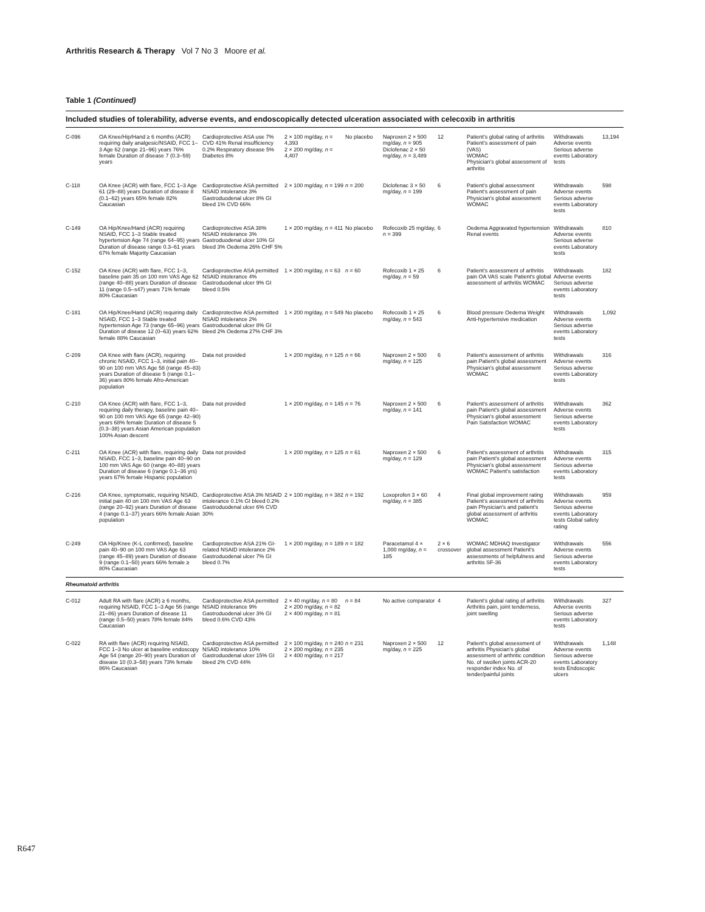Arthritis Research & Therapy Vol 7 No 3 Moore et al.
Table 1 (Continued)
Included studies of tolerability, adverse events, and endoscopically detected ulceration associated with celecoxib in arthritis
| C-096 | OA Knee/Hip/Hand ≥ 6 months (ACR) requiring daily analgesic/NSAID, FCC 1–3 Age 62 (range 21–96) years 76% female Duration of disease 7 (0.3–59) years | Cardioprotective ASA use 7% CVD 41% Renal insufficiency 0.2% Respiratory disease 5% Diabetes 8% | 2 × 100 mg/day, n = 4,393 2 × 200 mg/day, n = 4,407 | No placebo | Naproxen 2 × 500 mg/day, n = 905 Diclofenac 2 × 50 mg/day, n = 3,489 | 12 | Patient's global rating of arthritis Patient's assessment of pain (VAS) WOMAC Physician's global assessment of arthritis | Withdrawals Adverse events Serious adverse events Laboratory tests | 13,194 |
| C-118 | OA Knee (ACR) with flare, FCC 1–3 Age 61 (29–88) years Duration of disease 8 (0.1–62) years 65% female 82% Caucasian | Cardioprotective ASA permitted NSAID intolerance 3% Gastroduodenal ulcer 8% GI bleed 1% CVD 66% | 2 × 100 mg/day, n = 199 | n = 200 | Diclofenac 3 × 50 mg/day, n = 199 | 6 | Patient's global assessment Patient's assessment of pain Physician's global assessment WOMAC | Withdrawals Adverse events Serious adverse events Laboratory tests | 598 |
| C-149 | OA Hip/Knee/Hand (ACR) requiring NSAID, FCC 1–3 Stable treated hypertension Age 74 (range 64–95) years Duration of disease range 0.3–61 years 67% female Majority Caucasian | Cardioprotective ASA 38% NSAID intolerance 3% Gastroduodenal ulcer 10% GI bleed 3% Oedema 26% CHF 5% | 1 × 200 mg/day, n = 411 | No placebo | Rofecoxib 25 mg/day, n = 399 | 6 | Oedema Aggravated hypertension Renal events | Withdrawals Adverse events Serious adverse events Laboratory tests | 810 |
| C-152 | OA Knee (ACR) with flare, FCC 1–3, baseline pain 35 on 100 mm VAS Age 62 (range 40–88) years Duration of disease 11 (range 0.5–s47) years 71% female 80% Caucasian | Cardioprotective ASA permitted NSAID intolerance 4% Gastroduodenal ulcer 9% GI bleed 0.5% | 1 × 200 mg/day, n = 63 | n = 60 | Rofecoxib 1 × 25 mg/day, n = 59 | 6 | Patient's assessment of arthritis pain OA VAS scale Patient's global assessment of arthritis WOMAC | Withdrawals Adverse events Serious adverse events Laboratory tests | 182 |
| C-181 | OA Hip/Knee/Hand (ACR) requiring daily NSAID, FCC 1–3 Stable treated hypertension Age 73 (range 65–96) years Duration of disease 12 (0–63) years 62% female 88% Caucasian | Cardioprotective ASA permitted NSAID intolerance 2% Gastroduodenal ulcer 8% GI bleed 2% Oedema 27% CHF 3% | 1 × 200 mg/day, n = 549 | No placebo | Rofecoxib 1 × 25 mg/day, n = 543 | 6 | Blood pressure Oedema Weight Anti-hypertensive medication | Withdrawals Adverse events Serious adverse events Laboratory tests | 1,092 |
| C-209 | OA Knee with flare (ACR), requiring chronic NSAID, FCC 1–3, initial pain 40–90 on 100 mm VAS Age 58 (range 45–83) years Duration of disease 5 (range 0.1–36) years 80% female Afro-American population | Data not provided | 1 × 200 mg/day, n = 125 | n = 66 | Naproxen 2 × 500 mg/day, n = 125 | 6 | Patient's assessment of arthritis pain Patient's global assessment Physician's global assessment WOMAC | Withdrawals Adverse events Serious adverse events Laboratory tests | 316 |
| C-210 | OA Knee (ACR) with flare, FCC 1–3, requiring daily therapy, baseline pain 40–90 on 100 mm VAS Age 65 (range 42–90) years 68% female Duration of disease 5 (0.3–38) years Asian American population 100% Asian descent | Data not provided | 1 × 200 mg/day, n = 145 | n = 76 | Naproxen 2 × 500 mg/day, n = 141 | 6 | Patient's assessment of arthritis pain Patient's global assessment Physician's global assessment Pain Satisfaction WOMAC | Withdrawals Adverse events Serious adverse events Laboratory tests | 362 |
| C-211 | OA Knee (ACR) with flare, requiring daily NSAID, FCC 1–3, baseline pain 40–90 on 100 mm VAS Age 60 (range 40–88) years Duration of disease 6 (range 0.1–36 yrs) years 67% female Hispanic population | Data not provided | 1 × 200 mg/day, n = 125 | n = 61 | Naproxen 2 × 500 mg/day, n = 129 | 6 | Patient's assessment of arthritis pain Patient's global assessment Physician's global assessment WOMAC Patient's satisfaction | Withdrawals Adverse events Serious adverse events Laboratory tests | 315 |
| C-216 | OA Knee, symptomatic, requiring NSAID, initial pain 40 on 100 mm VAS Age 63 (range 20–92) years Duration of disease 4 (range 0.1–37) years 66% female Asian population | Cardioprotective ASA 3% NSAID intolerance 0.1% GI bleed 0.2% Gastroduodenal ulcer 6% CVD 30% | 2 × 100 mg/day, n = 382 | n = 192 | Loxoprofen 3 × 60 mg/day, n = 385 | 4 | Final global improvement rating Patient's assessment of arthritis pain Physician's and patient's global assessment of arthritis WOMAC | Withdrawals Adverse events Serious adverse events Laboratory tests Global safety rating | 959 |
| C-249 | OA Hip/Knee (K-L confirmed), baseline pain 40–90 on 100 mm VAS Age 63 (range 45–89) years Duration of disease 9 (range 0.1–50) years 66% female ≥ 80% Caucasian | Cardioprotective ASA 21% GI-related NSAID intolerance 2% Gastroduodenal ulcer 7% GI bleed 0.7% | 1 × 200 mg/day, n = 189 | n = 182 | Paracetamol 4 × 1,000 mg/day, n = 185 | 2 × 6 crossover | WOMAC MDHAQ Investigator global assessment Patient's assessments of helpfulness and arthritis SF-36 | Withdrawals Adverse events Serious adverse events Laboratory tests | 556 |
| Rheumatoid arthritis | | | | | | | | | |
| C-012 | Adult RA with flare (ACR) ≥ 6 months, requiring NSAID, FCC 1–3 Age 56 (range 21–86) years Duration of disease 11 (range 0.5–50) years 78% female 84% Caucasian | Cardioprotective ASA permitted NSAID intolerance 9% Gastroduodenal ulcer 3% GI bleed 0.6% CVD 43% | 2 × 40 mg/day, n = 80 2 × 200 mg/day, n = 82 2 × 400 mg/day, n = 81 | n = 84 | No active comparator | 4 | Patient's global rating of arthritis Arthritis pain, joint tenderness, joint swelling | Withdrawals Adverse events Serious adverse events Laboratory tests | 327 |
| C-022 | RA with flare (ACR) requiring NSAID, FCC 1–3 No ulcer at baseline endoscopy Age 54 (range 20–90) years Duration of disease 10 (0.3–58) years 73% female 86% Caucasian | Cardioprotective ASA permitted NSAID intolerance 10% Gastroduodenal ulcer 15% GI bleed 2% CVD 44% | 2 × 100 mg/day, n = 240 2 × 200 mg/day, n = 235 2 × 400 mg/day, n = 217 | n = 231 | Naproxen 2 × 500 mg/day, n = 225 | 12 | Patient's global assessment of arthritis Physician's global assessment of arthritic condition No. of swollen joints ACR-20 responder index No. of tender/painful joints | Withdrawals Adverse events Serious adverse events Laboratory tests Endoscopic ulcers | 1,148 |
R647